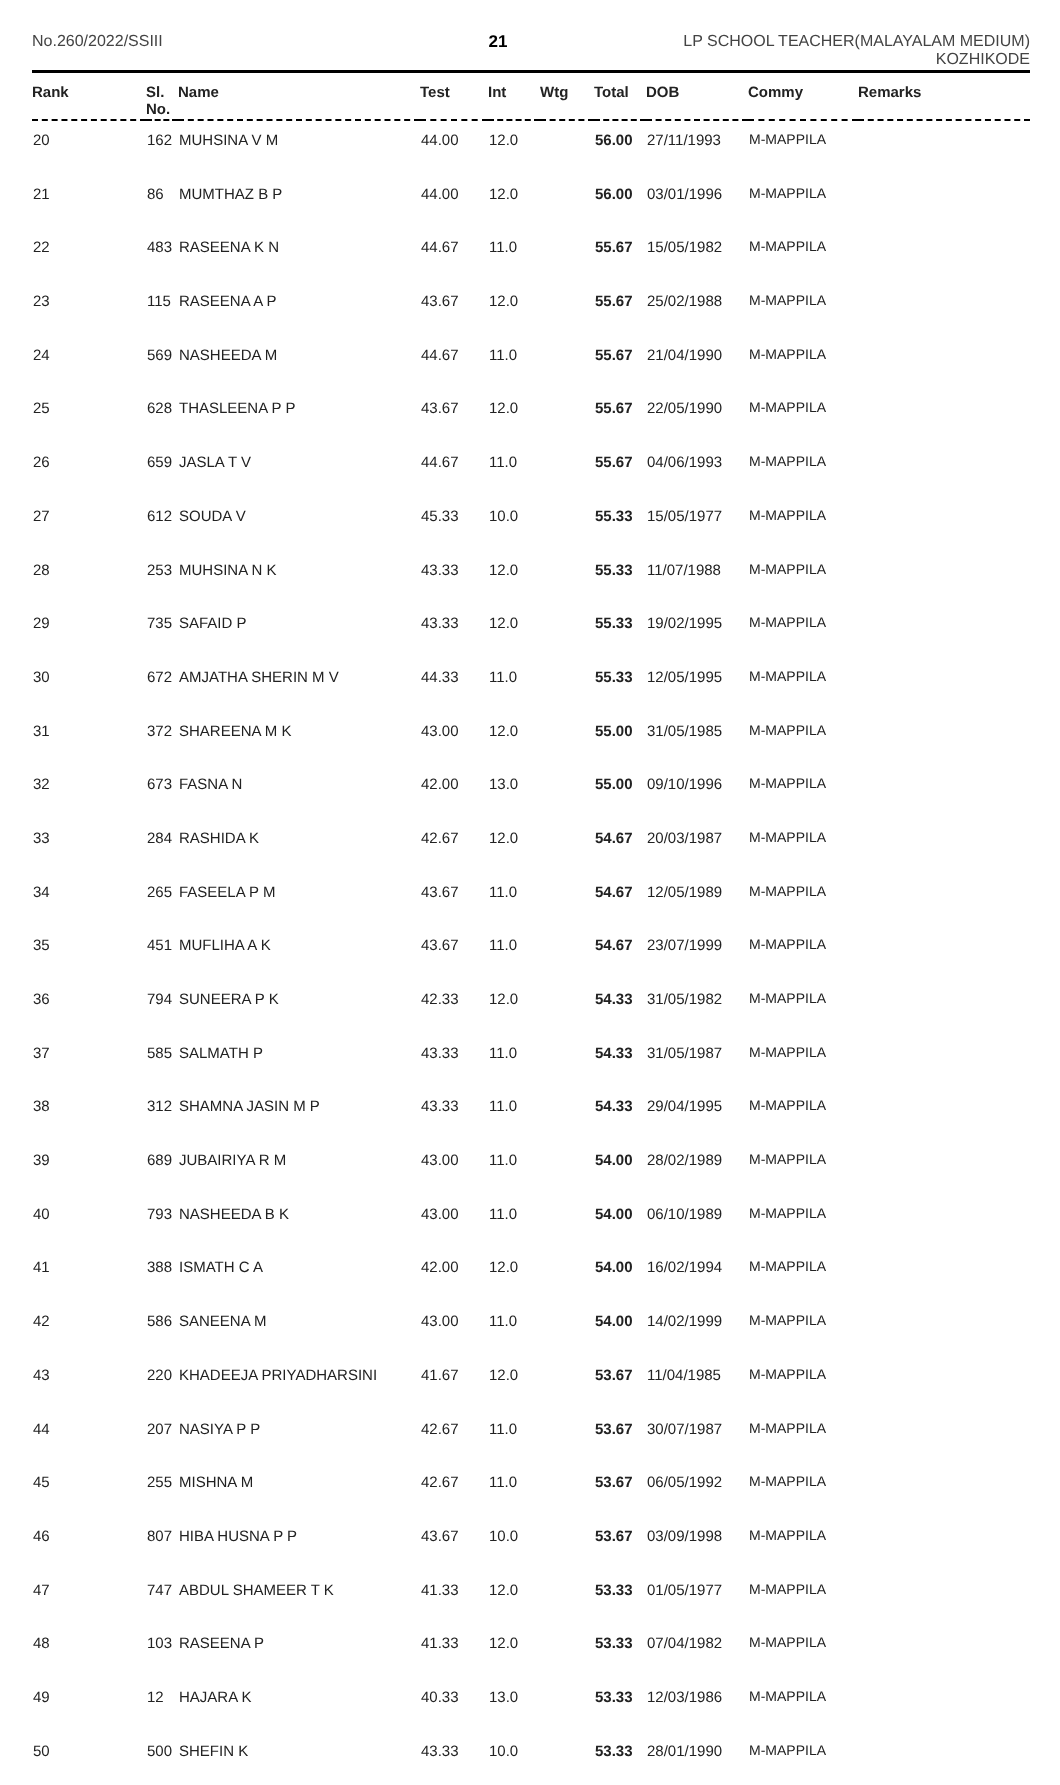No.260/2022/SSIII 21 LP SCHOOL TEACHER(MALAYALAM MEDIUM)
KOZHIKODE
| Rank | Sl. No. | Name | Test | Int | Wtg | Total | DOB | Commy | Remarks |
| --- | --- | --- | --- | --- | --- | --- | --- | --- | --- |
| 20 | 162 | MUHSINA V M | 44.00 | 12.0 | | 56.00 | 27/11/1993 | M-MAPPILA | |
| 21 | 86 | MUMTHAZ B P | 44.00 | 12.0 | | 56.00 | 03/01/1996 | M-MAPPILA | |
| 22 | 483 | RASEENA K N | 44.67 | 11.0 | | 55.67 | 15/05/1982 | M-MAPPILA | |
| 23 | 115 | RASEENA A P | 43.67 | 12.0 | | 55.67 | 25/02/1988 | M-MAPPILA | |
| 24 | 569 | NASHEEDA M | 44.67 | 11.0 | | 55.67 | 21/04/1990 | M-MAPPILA | |
| 25 | 628 | THASLEENA P P | 43.67 | 12.0 | | 55.67 | 22/05/1990 | M-MAPPILA | |
| 26 | 659 | JASLA T V | 44.67 | 11.0 | | 55.67 | 04/06/1993 | M-MAPPILA | |
| 27 | 612 | SOUDA V | 45.33 | 10.0 | | 55.33 | 15/05/1977 | M-MAPPILA | |
| 28 | 253 | MUHSINA N K | 43.33 | 12.0 | | 55.33 | 11/07/1988 | M-MAPPILA | |
| 29 | 735 | SAFAID P | 43.33 | 12.0 | | 55.33 | 19/02/1995 | M-MAPPILA | |
| 30 | 672 | AMJATHA SHERIN M V | 44.33 | 11.0 | | 55.33 | 12/05/1995 | M-MAPPILA | |
| 31 | 372 | SHAREENA M K | 43.00 | 12.0 | | 55.00 | 31/05/1985 | M-MAPPILA | |
| 32 | 673 | FASNA N | 42.00 | 13.0 | | 55.00 | 09/10/1996 | M-MAPPILA | |
| 33 | 284 | RASHIDA K | 42.67 | 12.0 | | 54.67 | 20/03/1987 | M-MAPPILA | |
| 34 | 265 | FASEELA P M | 43.67 | 11.0 | | 54.67 | 12/05/1989 | M-MAPPILA | |
| 35 | 451 | MUFLIHA A K | 43.67 | 11.0 | | 54.67 | 23/07/1999 | M-MAPPILA | |
| 36 | 794 | SUNEERA P K | 42.33 | 12.0 | | 54.33 | 31/05/1982 | M-MAPPILA | |
| 37 | 585 | SALMATH P | 43.33 | 11.0 | | 54.33 | 31/05/1987 | M-MAPPILA | |
| 38 | 312 | SHAMNA JASIN M P | 43.33 | 11.0 | | 54.33 | 29/04/1995 | M-MAPPILA | |
| 39 | 689 | JUBAIRIYA R M | 43.00 | 11.0 | | 54.00 | 28/02/1989 | M-MAPPILA | |
| 40 | 793 | NASHEEDA B K | 43.00 | 11.0 | | 54.00 | 06/10/1989 | M-MAPPILA | |
| 41 | 388 | ISMATH C A | 42.00 | 12.0 | | 54.00 | 16/02/1994 | M-MAPPILA | |
| 42 | 586 | SANEENA M | 43.00 | 11.0 | | 54.00 | 14/02/1999 | M-MAPPILA | |
| 43 | 220 | KHADEEJA PRIYADHARSINI | 41.67 | 12.0 | | 53.67 | 11/04/1985 | M-MAPPILA | |
| 44 | 207 | NASIYA P P | 42.67 | 11.0 | | 53.67 | 30/07/1987 | M-MAPPILA | |
| 45 | 255 | MISHNA M | 42.67 | 11.0 | | 53.67 | 06/05/1992 | M-MAPPILA | |
| 46 | 807 | HIBA HUSNA P P | 43.67 | 10.0 | | 53.67 | 03/09/1998 | M-MAPPILA | |
| 47 | 747 | ABDUL SHAMEER T K | 41.33 | 12.0 | | 53.33 | 01/05/1977 | M-MAPPILA | |
| 48 | 103 | RASEENA P | 41.33 | 12.0 | | 53.33 | 07/04/1982 | M-MAPPILA | |
| 49 | 12 | HAJARA K | 40.33 | 13.0 | | 53.33 | 12/03/1986 | M-MAPPILA | |
| 50 | 500 | SHEFIN K | 43.33 | 10.0 | | 53.33 | 28/01/1990 | M-MAPPILA | |